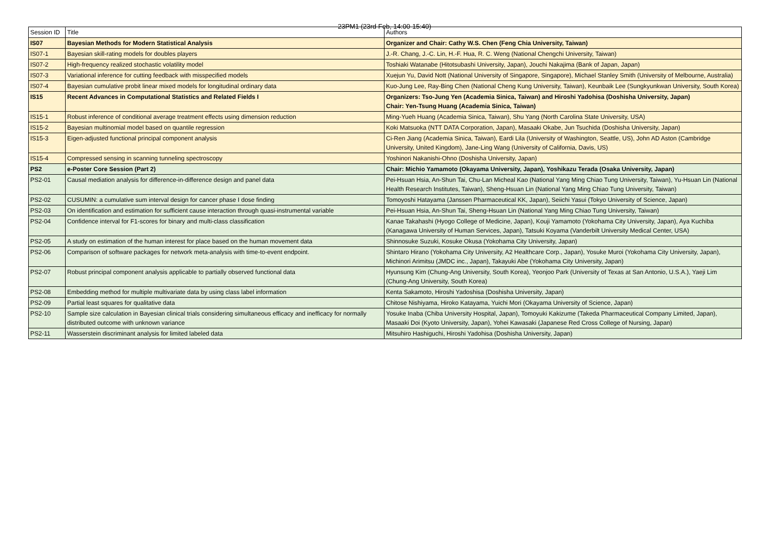23PM1 (23rd Feb, 14:00-15:40)
| Session ID | Title | Authors |
| --- | --- | --- |
| IS07 | Bayesian Methods for Modern Statistical Analysis | Organizer and Chair: Cathy W.S. Chen (Feng Chia University, Taiwan) |
| IS07-1 | Bayesian skill-rating models for doubles players | J.-R. Chang, J.-C. Lin, H.-F. Hua, R. C. Weng (National Chengchi University, Taiwan) |
| IS07-2 | High-frequency realized stochastic volatility model | Toshiaki Watanabe (Hitotsubashi University, Japan), Jouchi Nakajima (Bank of Japan, Japan) |
| IS07-3 | Variational inference for cutting feedback with misspecified models | Xuejun Yu, David Nott (National University of Singapore, Singapore), Michael Stanley Smith (University of Melbourne, Australia) |
| IS07-4 | Bayesian cumulative probit linear mixed models for longitudinal ordinary data | Kuo-Jung Lee, Ray-Bing Chen (National Cheng Kung University, Taiwan), Keunbaik Lee (Sungkyunkwan University, South Korea) |
| IS15 | Recent Advances in Computational Statistics and Related Fields I | Organizers: Tso-Jung Yen (Academia Sinica, Taiwan) and Hiroshi Yadohisa (Doshisha University, Japan) Chair: Yen-Tsung Huang (Academia Sinica, Taiwan) |
| IS15-1 | Robust inference of conditional average treatment effects using dimension reduction | Ming-Yueh Huang (Academia Sinica, Taiwan), Shu Yang (North Carolina State University, USA) |
| IS15-2 | Bayesian multinomial model based on quantile regression | Koki Matsuoka (NTT DATA Corporation, Japan), Masaaki Okabe, Jun Tsuchida (Doshisha University, Japan) |
| IS15-3 | Eigen-adjusted functional principal component analysis | Ci-Ren Jiang (Academia Sinica, Taiwan), Eardi Lila (University of Washington, Seattle, US), John AD Aston (Cambridge University, United Kingdom), Jane-Ling Wang (University of California, Davis, US) |
| IS15-4 | Compressed sensing in scanning tunneling spectroscopy | Yoshinori Nakanishi-Ohno (Doshisha University, Japan) |
| PS2 | e-Poster Core Session (Part 2) | Chair: Michio Yamamoto (Okayama University, Japan), Yoshikazu Terada (Osaka University, Japan) |
| PS2-01 | Causal mediation analysis for difference-in-difference design and panel data | Pei-Hsuan Hsia, An-Shun Tai, Chu-Lan Micheal Kao (National Yang Ming Chiao Tung University, Taiwan), Yu-Hsuan Lin (National Health Research Institutes, Taiwan), Sheng-Hsuan Lin (National Yang Ming Chiao Tung University, Taiwan) |
| PS2-02 | CUSUMIN: a cumulative sum interval design for cancer phase I dose finding | Tomoyoshi Hatayama (Janssen Pharmaceutical KK, Japan), Seiichi Yasui (Tokyo University of Science, Japan) |
| PS2-03 | On identification and estimation for sufficient cause interaction through quasi-instrumental variable | Pei-Hsuan Hsia, An-Shun Tai, Sheng-Hsuan Lin (National Yang Ming Chiao Tung University, Taiwan) |
| PS2-04 | Confidence interval for F1-scores for binary and multi-class classification | Kanae Takahashi (Hyogo College of Medicine, Japan), Kouji Yamamoto (Yokohama City University, Japan), Aya Kuchiba (Kanagawa University of Human Services, Japan), Tatsuki Koyama (Vanderbilt University Medical Center, USA) |
| PS2-05 | A study on estimation of the human interest for place based on the human movement data | Shinnosuke Suzuki, Kosuke Okusa (Yokohama City University, Japan) |
| PS2-06 | Comparison of software packages for network meta-analysis with time-to-event endpoint. | Shintaro Hirano (Yokohama City University, A2 Healthcare Corp., Japan), Yosuke Muroi (Yokohama City University, Japan), Michinori Arimitsu (JMDC inc., Japan), Takayuki Abe (Yokohama City University, Japan) |
| PS2-07 | Robust principal component analysis applicable to partially observed functional data | Hyunsung Kim (Chung-Ang University, South Korea), Yeonjoo Park (University of Texas at San Antonio, U.S.A.), Yaeji Lim (Chung-Ang University, South Korea) |
| PS2-08 | Embedding method for multiple multivariate data by using class label information | Kenta Sakamoto, Hiroshi Yadoshisa (Doshisha University, Japan) |
| PS2-09 | Partial least squares for qualitative data | Chitose Nishiyama, Hiroko Katayama, Yuichi Mori (Okayama University of Science, Japan) |
| PS2-10 | Sample size calculation in Bayesian clinical trials considering simultaneous efficacy and inefficacy for normally distributed outcome with unknown variance | Yosuke Inaba (Chiba University Hospital, Japan), Tomoyuki Kakizume (Takeda Pharmaceutical Company Limited, Japan), Masaaki Doi (Kyoto University, Japan), Yohei Kawasaki (Japanese Red Cross College of Nursing, Japan) |
| PS2-11 | Wasserstein discriminant analysis for limited labeled data | Mitsuhiro Hashiguchi, Hiroshi Yadohisa (Doshisha University, Japan) |